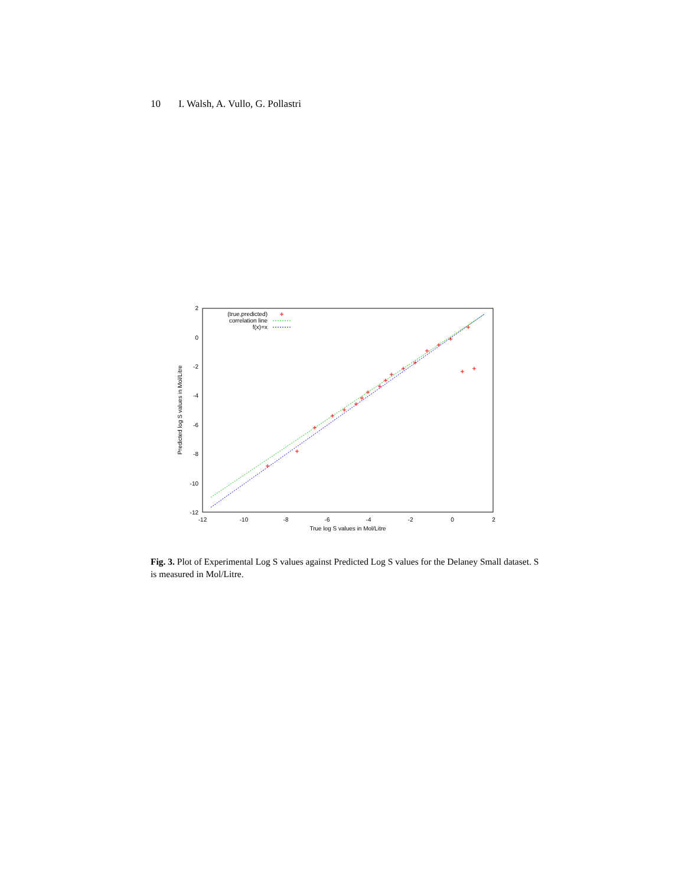10 I. Walsh, A. Vullo, G. Pollastri
2
0
-2
-4
-6
-8
-10
-12
-12
-10
-8
-6
-4
-2
0
2
True log S values in Mol/Litre
Predicted log S values in Mol/Litre
(true,predicted)
correlation line
f(x)=x
Fig. 3. Plot of Experimental Log S values against Predicted Log S values for the Delaney Small dataset. S is measured in Mol/Litre.